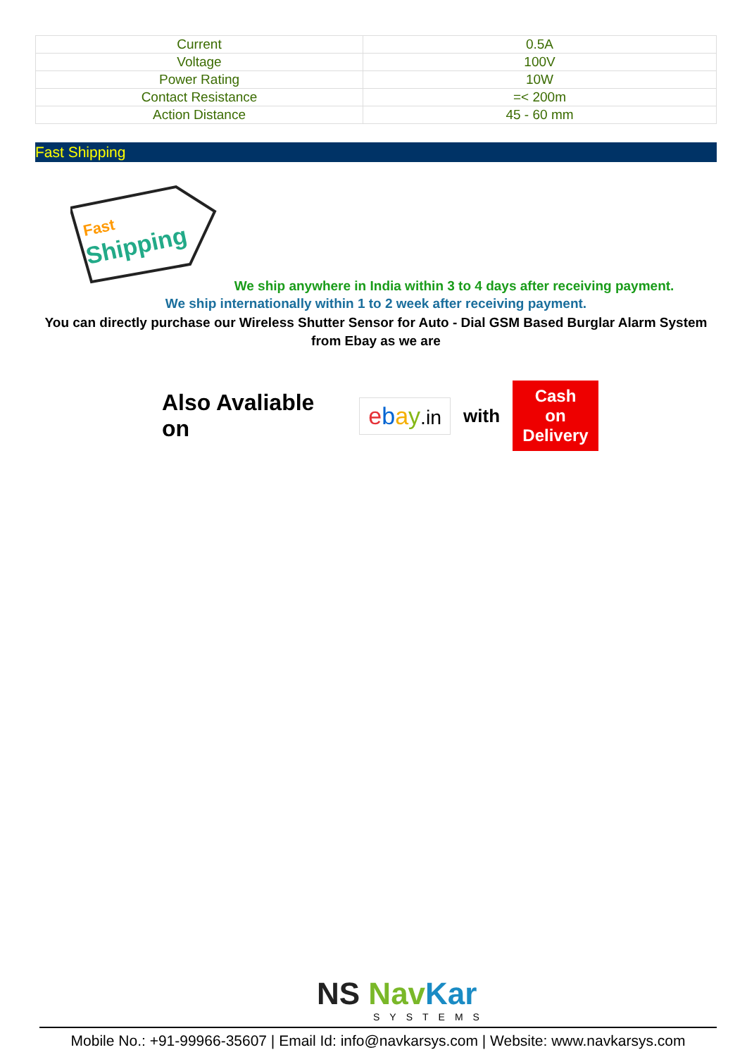| Current | 0.5A |
| Voltage | 100V |
| Power Rating | 10W |
| Contact Resistance | =< 200m |
| Action Distance | 45 - 60 mm |
Fast Shipping
Fast
Shipping
We ship anywhere in India within 3 to 4 days after receiving payment.
We ship internationally within 1 to 2 week after receiving payment.
You can directly purchase our Wireless Shutter Sensor for Auto - Dial GSM Based Burglar Alarm System from Ebay as we are
Also Avaliable on ebay.in with Cash on
Delivery
NS Nav Kar
SYSTEMS
Mobile No.: +91-99966-35607 | Email Id: info@navkarsys.com | Website: www.navkarsys.com